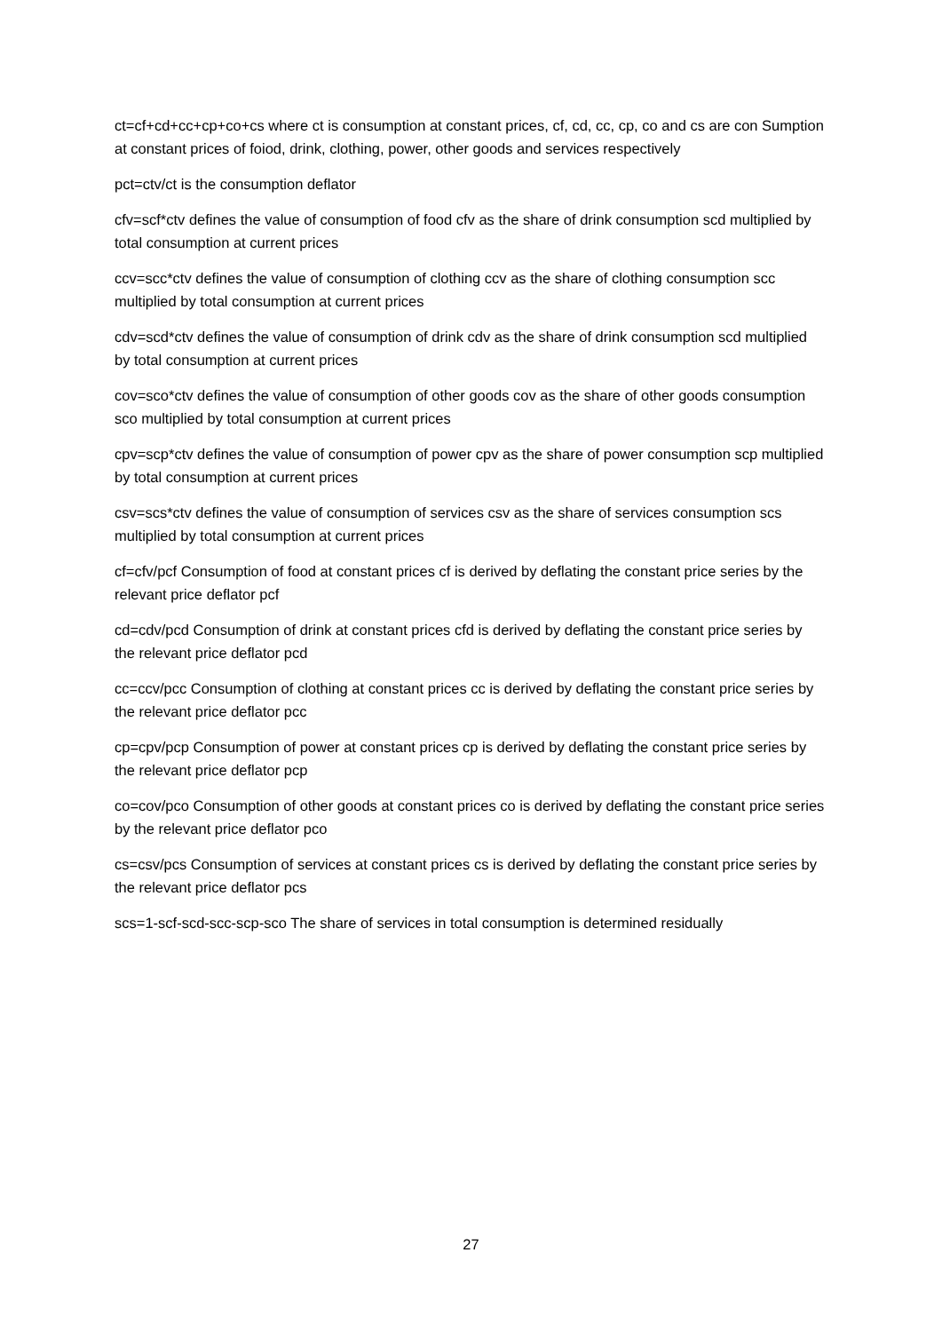ct=cf+cd+cc+cp+co+cs where ct is consumption at constant prices, cf, cd, cc, cp, co and cs are con Sumption at constant prices of foiod, drink, clothing, power, other goods and services respectively
pct=ctv/ct is the consumption deflator
cfv=scf*ctv defines the value of consumption of food cfv as the share of drink consumption scd multiplied by total consumption at current prices
ccv=scc*ctv defines the value of consumption of clothing ccv as the share of clothing consumption scc multiplied by total consumption at current prices
cdv=scd*ctv defines the value of consumption of drink cdv as the share of drink consumption scd multiplied by total consumption at current prices
cov=sco*ctv defines the value of consumption of other goods cov as the share of other goods consumption sco multiplied by total consumption at current prices
cpv=scp*ctv defines the value of consumption of power cpv as the share of power consumption scp multiplied by total consumption at current prices
csv=scs*ctv defines the value of consumption of services csv as the share of services consumption scs multiplied by total consumption at current prices
cf=cfv/pcf Consumption of food at constant prices cf is derived by deflating the constant price series by the relevant price deflator pcf
cd=cdv/pcd Consumption of drink at constant prices cfd is derived by deflating the constant price series by the relevant price deflator pcd
cc=ccv/pcc Consumption of clothing at constant prices cc is derived by deflating the constant price series by the relevant price deflator pcc
cp=cpv/pcp Consumption of power at constant prices cp is derived by deflating the constant price series by the relevant price deflator pcp
co=cov/pco Consumption of other goods at constant prices co is derived by deflating the constant price series by the relevant price deflator pco
cs=csv/pcs Consumption of services at constant prices cs is derived by deflating the constant price series by the relevant price deflator pcs
scs=1-scf-scd-scc-scp-sco The share of services in total consumption is determined residually
27